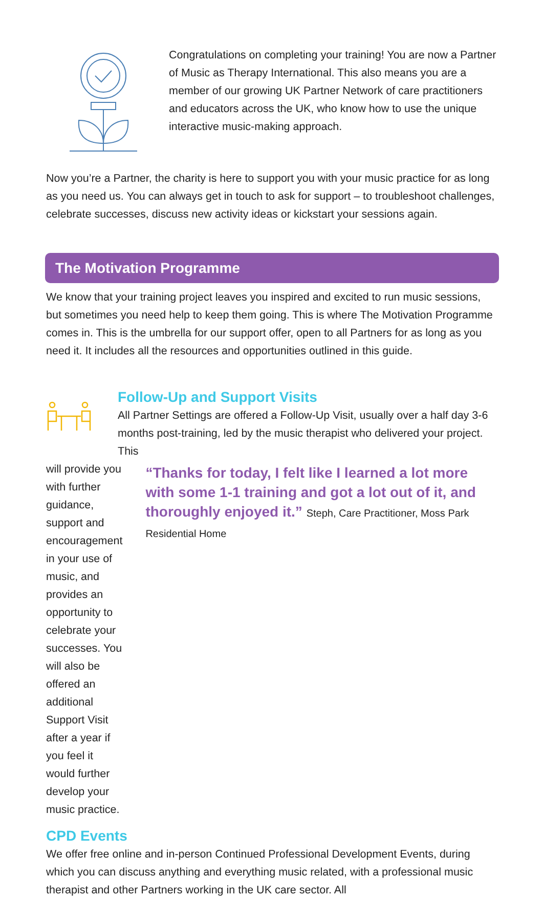Congratulations on completing your training! You are now a Partner of Music as Therapy International. This also means you are a member of our growing UK Partner Network of care practitioners and educators across the UK, who know how to use the unique interactive music-making approach.
Now you’re a Partner, the charity is here to support you with your music practice for as long as you need us. You can always get in touch to ask for support – to troubleshoot challenges, celebrate successes, discuss new activity ideas or kickstart your sessions again.
The Motivation Programme
We know that your training project leaves you inspired and excited to run music sessions, but sometimes you need help to keep them going. This is where The Motivation Programme comes in. This is the umbrella for our support offer, open to all Partners for as long as you need it. It includes all the resources and opportunities outlined in this guide.
Follow-Up and Support Visits
All Partner Settings are offered a Follow-Up Visit, usually over a half day 3-6 months post-training, led by the music therapist who delivered your project. This
will provide you with further guidance, support and encouragement in your use of music, and provides an opportunity to celebrate your successes. You will also be offered an additional Support Visit after a year if you feel it would further develop your music practice.
“Thanks for today, I felt like I learned a lot more with some 1-1 training and got a lot out of it, and thoroughly enjoyed it.” Steph, Care Practitioner, Moss Park Residential Home
CPD Events
We offer free online and in-person Continued Professional Development Events, during which you can discuss anything and everything music related, with a professional music therapist and other Partners working in the UK care sector. All